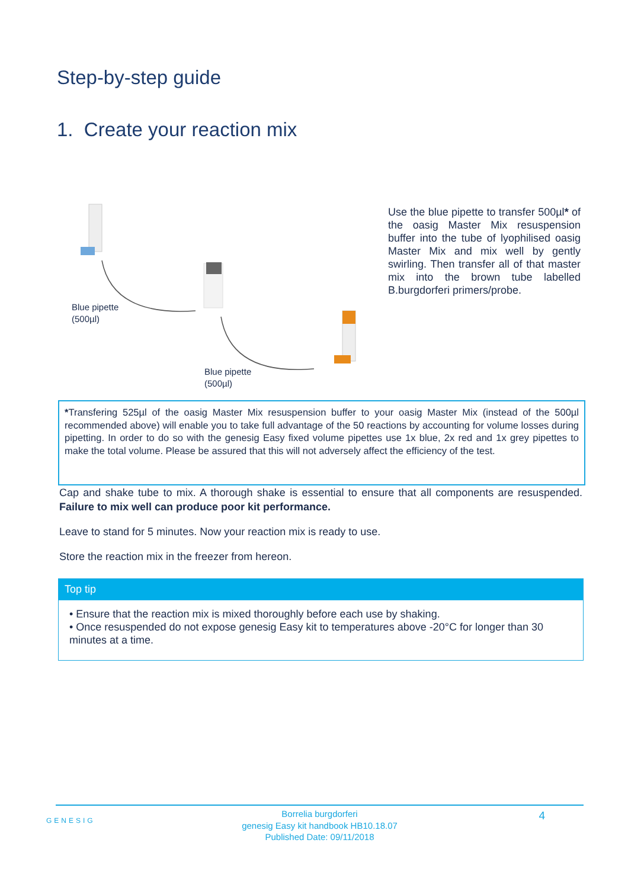Step-by-step guide
1. Create your reaction mix
Blue pipette
(500µl)
Blue pipette
(500µl)
Use the blue pipette to transfer 500µl* of the oasig Master Mix resuspension buffer into the tube of lyophilised oasig Master Mix and mix well by gently swirling. Then transfer all of that master mix into the brown tube labelled B.burgdorferi primers/probe.
*Transfering 525µl of the oasig Master Mix resuspension buffer to your oasig Master Mix (instead of the 500µl recommended above) will enable you to take full advantage of the 50 reactions by accounting for volume losses during pipetting. In order to do so with the genesig Easy fixed volume pipettes use 1x blue, 2x red and 1x grey pipettes to make the total volume. Please be assured that this will not adversely affect the efficiency of the test.
Cap and shake tube to mix. A thorough shake is essential to ensure that all components are resuspended. Failure to mix well can produce poor kit performance.
Leave to stand for 5 minutes. Now your reaction mix is ready to use.
Store the reaction mix in the freezer from hereon.
Top tip
• Ensure that the reaction mix is mixed thoroughly before each use by shaking.
• Once resuspended do not expose genesig Easy kit to temperatures above -20°C for longer than 30 minutes at a time.
GENESIG
Borrelia burgdorferi
genesig Easy kit handbook HB10.18.07
Published Date: 09/11/2018
4